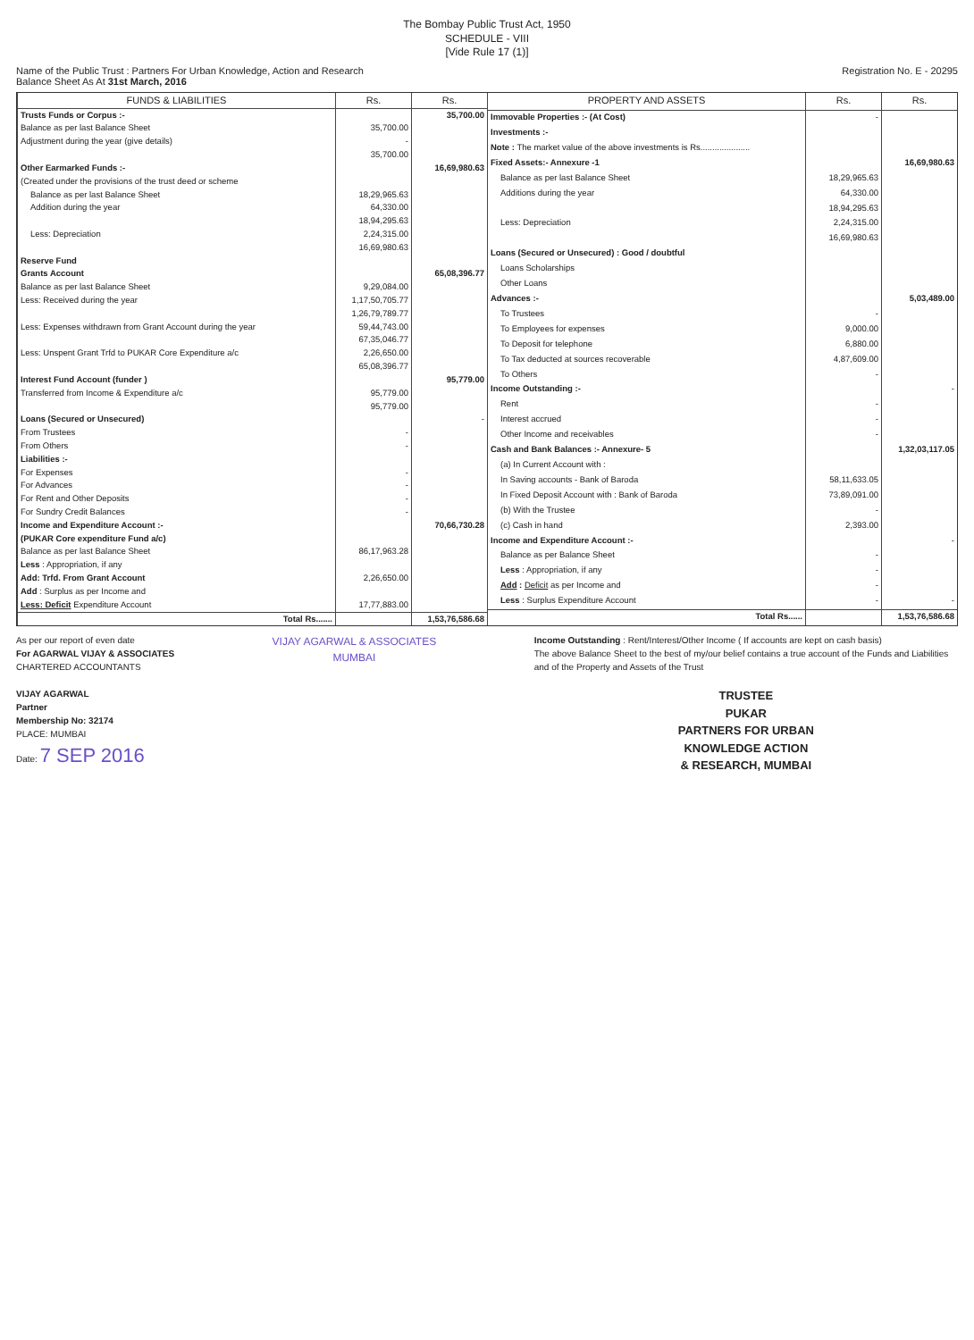The Bombay Public Trust Act, 1950
SCHEDULE - VIII
[Vide Rule 17 (1)]
Name of the Public Trust : Partners For Urban Knowledge, Action and Research
Balance Sheet As At 31st March, 2016
Registration No. E - 20295
| FUNDS & LIABILITIES | Rs. | Rs. |
| --- | --- | --- |
| Trusts Funds or Corpus :- | | 35,700.00 |
| Balance as per last Balance Sheet | 35,700.00 | |
| Adjustment during the year (give details) | - | |
| | 35,700.00 | |
| Other Earmarked Funds :- | | 16,69,980.63 |
| (Created under the provisions of the trust deed or scheme | | |
| Balance as per last Balance Sheet | 18,29,965.63 | |
| Addition during the year | 64,330.00 | |
| | 18,94,295.63 | |
| Less: Depreciation | 2,24,315.00 | |
| | 16,69,980.63 | |
| Reserve Fund | | |
| Grants Account | | 65,08,396.77 |
| Balance as per last Balance Sheet | 9,29,084.00 | |
| Less: Received during the year | 1,17,50,705.77 | |
| | 1,26,79,789.77 | |
| Less: Expenses withdrawn from Grant Account during the year | 59,44,743.00 | |
| | 67,35,046.77 | |
| Less: Unspent Grant Trfd to PUKAR Core Expenditure a/c | 2,26,650.00 | |
| | 65,08,396.77 | |
| Interest Fund Account (funder ) | | 95,779.00 |
| Transferred from Income & Expenditure a/c | 95,779.00 | |
| | 95,779.00 | |
| Loans (Secured or Unsecured) | | - |
| From Trustees | - | |
| From Others | - | |
| Liabilities :- | | |
| For Expenses | - | |
| For Advances | - | |
| For Rent and Other Deposits | - | |
| For Sundry Credit Balances | - | |
| Income and Expenditure Account :- | | 70,66,730.28 |
| (PUKAR Core expenditure Fund a/c) | | |
| Balance as per last Balance Sheet | 86,17,963.28 | |
| Less : Appropriation, if any | | |
| Add: Trfd. From Grant Account | 2,26,650.00 | |
| Add : Surplus as per Income and | | |
| Less: Deficit Expenditure Account | 17,77,883.00 | |
| Total Rs....... | | 1,53,76,586.68 |
| PROPERTY AND ASSETS | Rs. | Rs. |
| --- | --- | --- |
| Immovable Properties :- (At Cost) | - | |
| Investments :- | | |
| Note : The market value of the above investments is Rs..................... | | |
| Fixed Assets:- Annexure -1 | | 16,69,980.63 |
| Balance as per last Balance Sheet | 18,29,965.63 | |
| Additions during the year | 64,330.00 | |
| | 18,94,295.63 | |
| Less: Depreciation | 2,24,315.00 | |
| | 16,69,980.63 | |
| Loans (Secured or Unsecured) : Good / doubtful | | |
| Loans Scholarships | | |
| Other Loans | | |
| Advances :- | | 5,03,489.00 |
| To Trustees | - | |
| To Employees for expenses | 9,000.00 | |
| To Deposit for telephone | 6,880.00 | |
| To Tax deducted at sources recoverable | 4,87,609.00 | |
| To Others | - | |
| Income Outstanding :- | | - |
| Rent | - | |
| Interest accrued | - | |
| Other Income and receivables | - | |
| Cash and Bank Balances :- Annexure- 5 | | 1,32,03,117.05 |
| (a) In Current Account with : | | |
| In Saving accounts - Bank of Baroda | 58,11,633.05 | |
| In Fixed Deposit Account with : Bank of Baroda | 73,89,091.00 | |
| (b) With the Trustee | - | |
| (c) Cash in hand | 2,393.00 | |
| Income and Expenditure Account :- | | - |
| Balance as per Balance Sheet | - | |
| Less : Appropriation, if any | - | |
| Add : Deficit as per Income and | - | |
| Less : Surplus Expenditure Account | - | - |
| Total Rs...... | | 1,53,76,586.68 |
As per our report of even date
For AGARWAL VIJAY & ASSOCIATES
CHARTERED ACCOUNTANTS
VIJAY AGARWAL
Partner
Membership No: 32174
PLACE: MUMBAI
Date: 7 SEP 2016
VIJAY AGARWAL & ASSOCIATES
MUMBAI
Income Outstanding : Rent/Interest/Other Income ( If accounts are kept on cash basis)
The above Balance Sheet to the best of my/our belief contains a true account of the Funds and Liabilities and of the Property and Assets of the Trust
TRUSTEE
PUKAR
PARTNERS FOR URBAN
KNOWLEDGE ACTION
& RESEARCH, MUMBAI